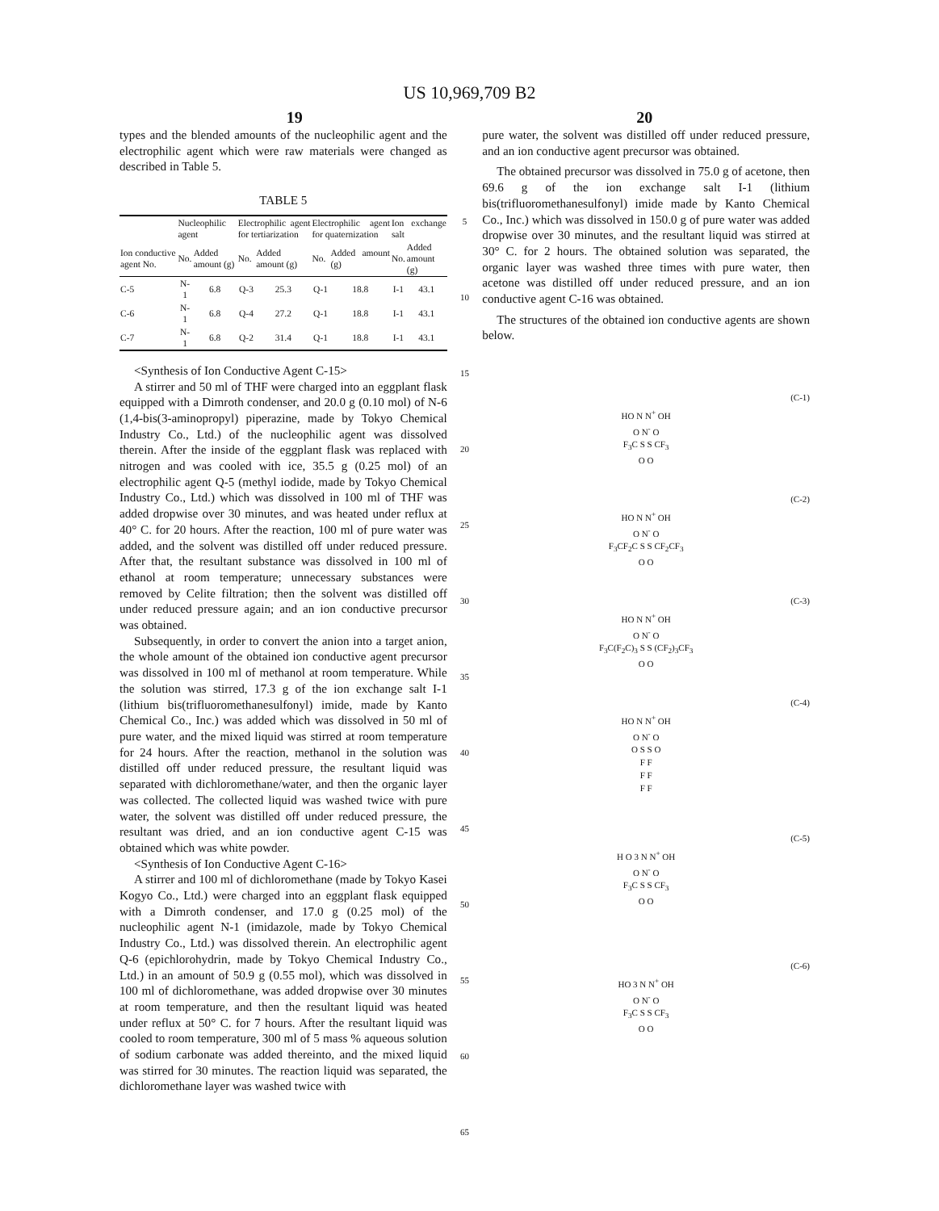US 10,969,709 B2
19 20
types and the blended amounts of the nucleophilic agent and the electrophilic agent which were raw materials were changed as described in Table 5.
TABLE 5
| | Nucleophilic agent | | Electrophilic agent for tertiarization | | Electrophilic agent for quaternization | | Ion exchange salt | |
| --- | --- | --- | --- | --- | --- | --- | --- | --- |
| Ion conductive agent No. | No. | Added amount (g) | No. | Added amount (g) | No. | Added amount (g) | No. | Added amount (g) |
| C-5 | N-1 | 6.8 | Q-3 | 25.3 | Q-1 | 18.8 | I-1 | 43.1 |
| C-6 | N-1 | 6.8 | Q-4 | 27.2 | Q-1 | 18.8 | I-1 | 43.1 |
| C-7 | N-1 | 6.8 | Q-2 | 31.4 | Q-1 | 18.8 | I-1 | 43.1 |
<Synthesis of Ion Conductive Agent C-15>
A stirrer and 50 ml of THF were charged into an eggplant flask equipped with a Dimroth condenser, and 20.0 g (0.10 mol) of N-6 (1,4-bis(3-aminopropyl) piperazine, made by Tokyo Chemical Industry Co., Ltd.) of the nucleophilic agent was dissolved therein. After the inside of the eggplant flask was replaced with nitrogen and was cooled with ice, 35.5 g (0.25 mol) of an electrophilic agent Q-5 (methyl iodide, made by Tokyo Chemical Industry Co., Ltd.) which was dissolved in 100 ml of THF was added dropwise over 30 minutes, and was heated under reflux at 40° C. for 20 hours. After the reaction, 100 ml of pure water was added, and the solvent was distilled off under reduced pressure. After that, the resultant substance was dissolved in 100 ml of ethanol at room temperature; unnecessary substances were removed by Celite filtration; then the solvent was distilled off under reduced pressure again; and an ion conductive precursor was obtained.
Subsequently, in order to convert the anion into a target anion, the whole amount of the obtained ion conductive agent precursor was dissolved in 100 ml of methanol at room temperature. While the solution was stirred, 17.3 g of the ion exchange salt I-1 (lithium bis(trifluoromethanesulfonyl) imide, made by Kanto Chemical Co., Inc.) was added which was dissolved in 50 ml of pure water, and the mixed liquid was stirred at room temperature for 24 hours. After the reaction, methanol in the solution was distilled off under reduced pressure, the resultant liquid was separated with dichloromethane/water, and then the organic layer was collected. The collected liquid was washed twice with pure water, the solvent was distilled off under reduced pressure, the resultant was dried, and an ion conductive agent C-15 was obtained which was white powder.
<Synthesis of Ion Conductive Agent C-16>
A stirrer and 100 ml of dichloromethane (made by Tokyo Kasei Kogyo Co., Ltd.) were charged into an eggplant flask equipped with a Dimroth condenser, and 17.0 g (0.25 mol) of the nucleophilic agent N-1 (imidazole, made by Tokyo Chemical Industry Co., Ltd.) was dissolved therein. An electrophilic agent Q-6 (epichlorohydrin, made by Tokyo Chemical Industry Co., Ltd.) in an amount of 50.9 g (0.55 mol), which was dissolved in 100 ml of dichloromethane, was added dropwise over 30 minutes at room temperature, and then the resultant liquid was heated under reflux at 50° C. for 7 hours. After the resultant liquid was cooled to room temperature, 300 ml of 5 mass % aqueous solution of sodium carbonate was added thereinto, and the mixed liquid was stirred for 30 minutes. The reaction liquid was separated, the dichloromethane layer was washed twice with
5
10
15
20
25
30
35
40
45
50
55
60
65
pure water, the solvent was distilled off under reduced pressure, and an ion conductive agent precursor was obtained.
The obtained precursor was dissolved in 75.0 g of acetone, then 69.6 g of the ion exchange salt I-1 (lithium bis(trifluoromethanesulfonyl) imide made by Kanto Chemical Co., Inc.) which was dissolved in 150.0 g of pure water was added dropwise over 30 minutes, and the resultant liquid was stirred at 30° C. for 2 hours. The obtained solution was separated, the organic layer was washed three times with pure water, then acetone was distilled off under reduced pressure, and an ion conductive agent C-16 was obtained.
The structures of the obtained ion conductive agents are shown below.
(C-1)
HO N N<sup>+</sup> OH
O N<sup>-</sup> O
F<sub>3</sub>C S S CF<sub>3</sub>
O O
(C-2)
HO N N<sup>+</sup> OH
O N<sup>-</sup> O
F<sub>3</sub>CF<sub>2</sub>C S S CF<sub>2</sub>CF<sub>3</sub>
O O
(C-3)
HO N N<sup>+</sup> OH
O N<sup>-</sup> O
F<sub>3</sub>C(F<sub>2</sub>C)<sub>3</sub> S S (CF<sub>2</sub>)<sub>3</sub>CF<sub>3</sub>
O O
(C-4)
HO N N<sup>+</sup> OH
O N<sup>-</sup> O
O S S O
F F
F F
F F
(C-5)
H O 3 N N<sup>+</sup> OH
O N<sup>-</sup> O
F<sub>3</sub>C S S CF<sub>3</sub>
O O
(C-6)
HO 3 N N<sup>+</sup> OH
O N<sup>-</sup> O
F<sub>3</sub>C S S CF<sub>3</sub>
O O